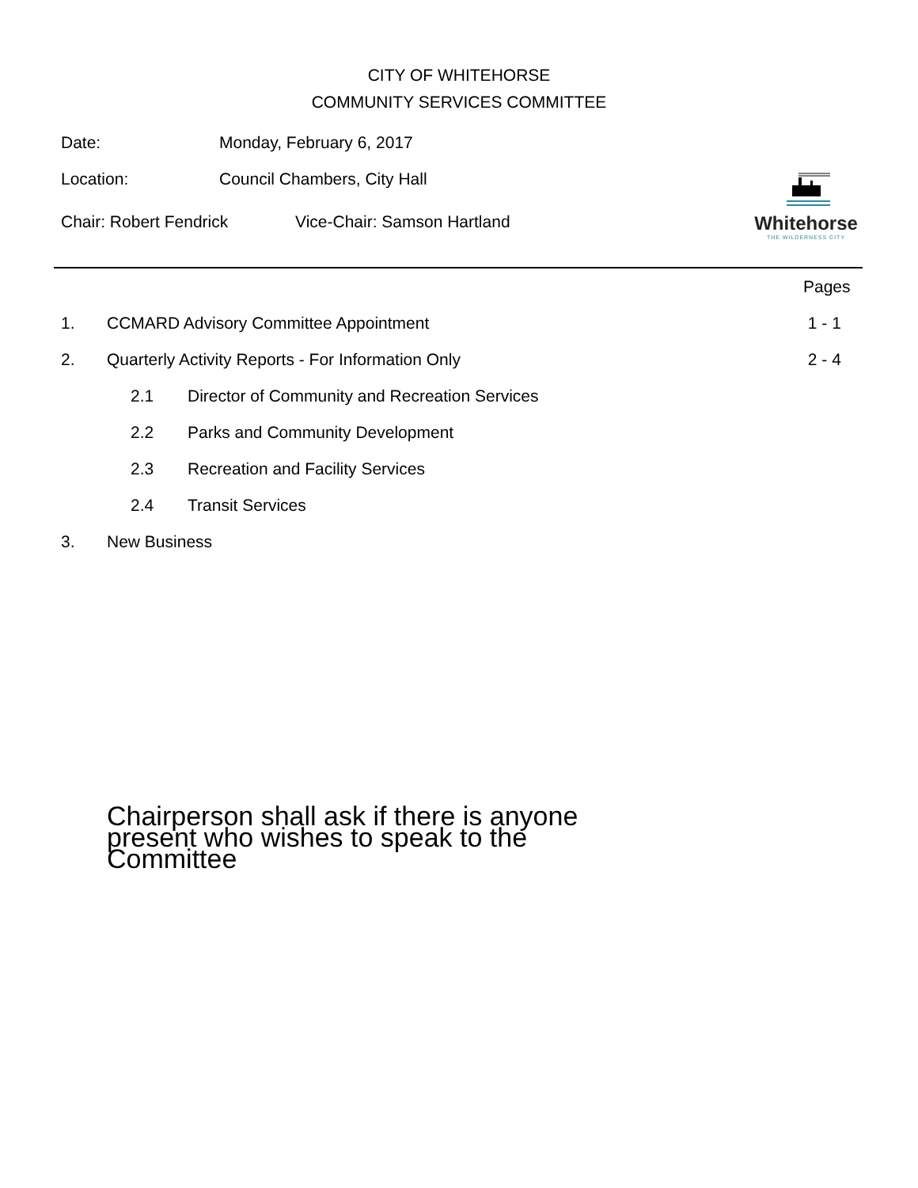CITY OF WHITEHORSE
COMMUNITY SERVICES COMMITTEE
Date: Monday, February 6, 2017
Location: Council Chambers, City Hall
Chair: Robert Fendrick Vice-Chair: Samson Hartland
Whitehorse
THE WILDERNESS CITY
Pages
1.
CCMARD Advisory Committee Appointment
1 - 1
2.
Quarterly Activity Reports - For Information Only
2 - 4
2.1
Director of Community and Recreation Services
2.2
Parks and Community Development
2.3
Recreation and Facility Services
2.4 Transit Services
3. New Business
Chairperson shall ask if there is anyone present who wishes to speak to the Committee